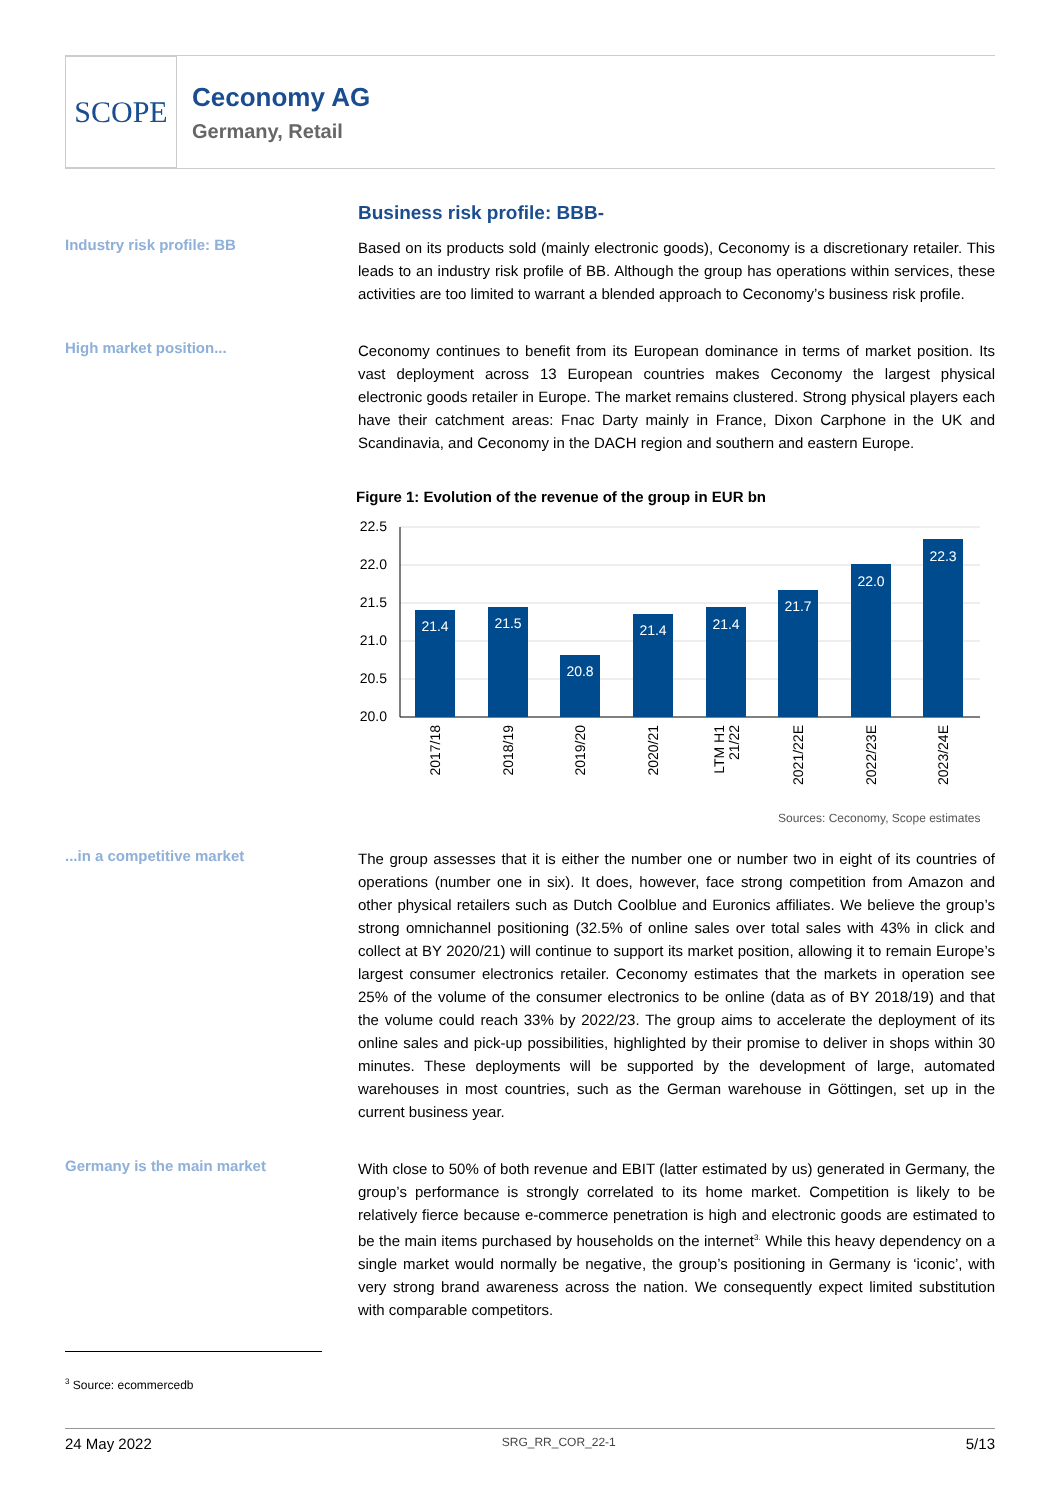SCOPE
Ceconomy AG
Germany, Retail
Business risk profile: BBB-
Industry risk profile: BB
Based on its products sold (mainly electronic goods), Ceconomy is a discretionary retailer. This leads to an industry risk profile of BB. Although the group has operations within services, these activities are too limited to warrant a blended approach to Ceconomy’s business risk profile.
High market position...
Ceconomy continues to benefit from its European dominance in terms of market position. Its vast deployment across 13 European countries makes Ceconomy the largest physical electronic goods retailer in Europe. The market remains clustered. Strong physical players each have their catchment areas: Fnac Darty mainly in France, Dixon Carphone in the UK and Scandinavia, and Ceconomy in the DACH region and southern and eastern Europe.
Figure 1: Evolution of the revenue of the group in EUR bn
22.5
22.0
21.5
21.0
20.5
20.0
21.4
21.5
20.8
21.4
21.4
21.7
22.0
22.3
2017/18
2018/19
2019/20
2020/21
LTM H1
21/22
2021/22E
2022/23E
2023/24E
Sources: Ceconomy, Scope estimates
...in a competitive market
The group assesses that it is either the number one or number two in eight of its countries of operations (number one in six). It does, however, face strong competition from Amazon and other physical retailers such as Dutch Coolblue and Euronics affiliates. We believe the group’s strong omnichannel positioning (32.5% of online sales over total sales with 43% in click and collect at BY 2020/21) will continue to support its market position, allowing it to remain Europe’s largest consumer electronics retailer. Ceconomy estimates that the markets in operation see 25% of the volume of the consumer electronics to be online (data as of BY 2018/19) and that the volume could reach 33% by 2022/23. The group aims to accelerate the deployment of its online sales and pick-up possibilities, highlighted by their promise to deliver in shops within 30 minutes. These deployments will be supported by the development of large, automated warehouses in most countries, such as the German warehouse in Göttingen, set up in the current business year.
Germany is the main market
With close to 50% of both revenue and EBIT (latter estimated by us) generated in Germany, the group’s performance is strongly correlated to its home market. Competition is likely to be relatively fierce because e-commerce penetration is high and electronic goods are estimated to be the main items purchased by households on the internet<sup>3.</sup> While this heavy dependency on a single market would normally be negative, the group’s positioning in Germany is ‘iconic’, with very strong brand awareness across the nation. We consequently expect limited substitution with comparable competitors.
<sup>3</sup> Source: ecommercedb
24 May 2022 SRG_RR_COR_22-1 5/13